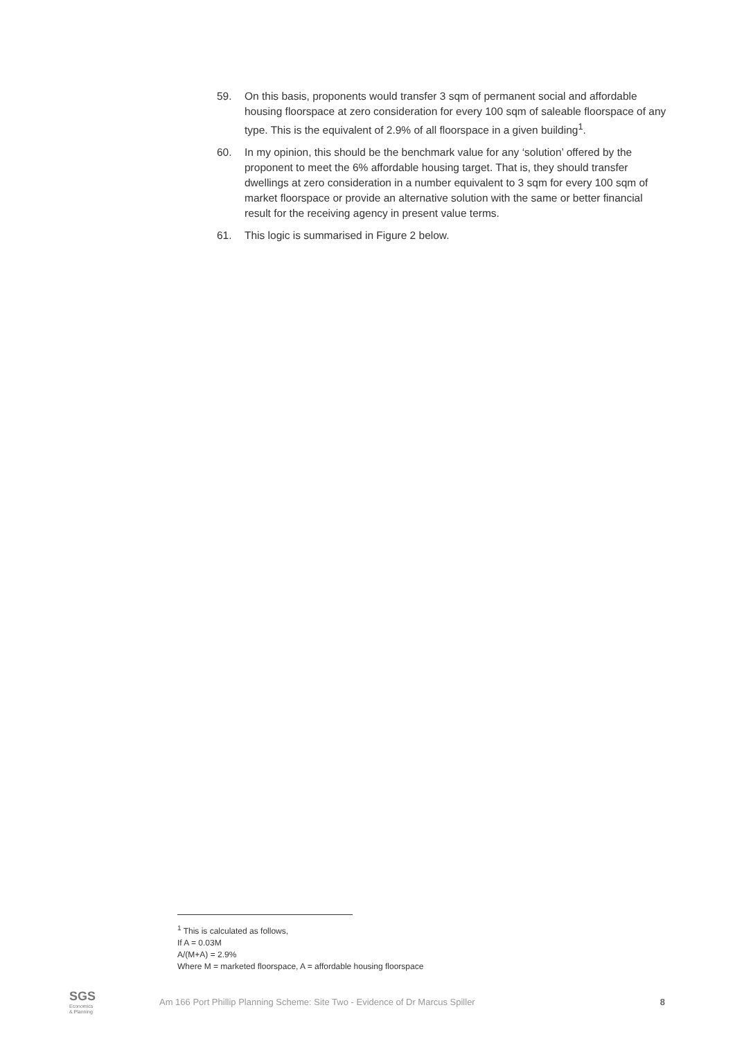59. On this basis, proponents would transfer 3 sqm of permanent social and affordable housing floorspace at zero consideration for every 100 sqm of saleable floorspace of any type. This is the equivalent of 2.9% of all floorspace in a given building<sup>1</sup>.
60. In my opinion, this should be the benchmark value for any ‘solution’ offered by the proponent to meet the 6% affordable housing target. That is, they should transfer dwellings at zero consideration in a number equivalent to 3 sqm for every 100 sqm of market floorspace or provide an alternative solution with the same or better financial result for the receiving agency in present value terms.
61. This logic is summarised in Figure 2 below.
<sup>1</sup> This is calculated as follows,
If A = 0.03M
A/(M+A) = 2.9%
Where M = marketed floorspace, A = affordable housing floorspace
SGS
Economics
& Planning
Am 166 Port Phillip Planning Scheme: Site Two - Evidence of Dr Marcus Spiller
8